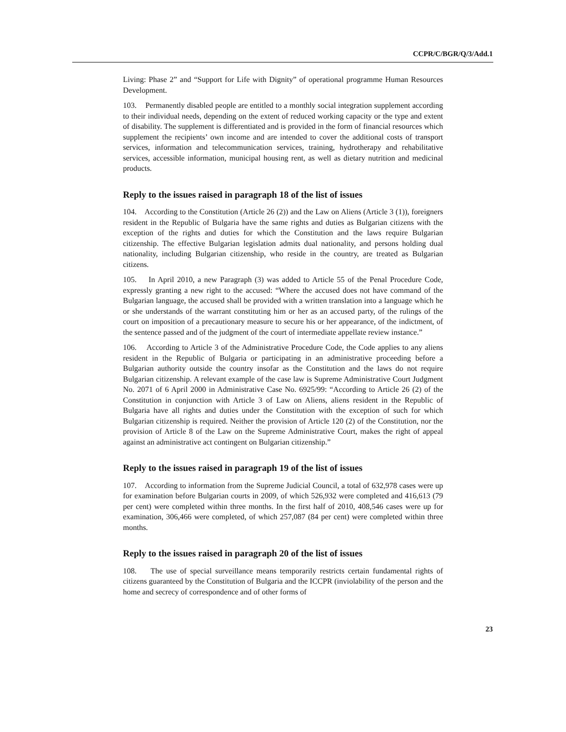CCPR/C/BGR/Q/3/Add.1
Living: Phase 2” and “Support for Life with Dignity” of operational programme Human Resources Development.
103. Permanently disabled people are entitled to a monthly social integration supplement according to their individual needs, depending on the extent of reduced working capacity or the type and extent of disability. The supplement is differentiated and is provided in the form of financial resources which supplement the recipients’ own income and are intended to cover the additional costs of transport services, information and telecommunication services, training, hydrotherapy and rehabilitative services, accessible information, municipal housing rent, as well as dietary nutrition and medicinal products.
Reply to the issues raised in paragraph 18 of the list of issues
104. According to the Constitution (Article 26 (2)) and the Law on Aliens (Article 3 (1)), foreigners resident in the Republic of Bulgaria have the same rights and duties as Bulgarian citizens with the exception of the rights and duties for which the Constitution and the laws require Bulgarian citizenship. The effective Bulgarian legislation admits dual nationality, and persons holding dual nationality, including Bulgarian citizenship, who reside in the country, are treated as Bulgarian citizens.
105. In April 2010, a new Paragraph (3) was added to Article 55 of the Penal Procedure Code, expressly granting a new right to the accused: “Where the accused does not have command of the Bulgarian language, the accused shall be provided with a written translation into a language which he or she understands of the warrant constituting him or her as an accused party, of the rulings of the court on imposition of a precautionary measure to secure his or her appearance, of the indictment, of the sentence passed and of the judgment of the court of intermediate appellate review instance.”
106. According to Article 3 of the Administrative Procedure Code, the Code applies to any aliens resident in the Republic of Bulgaria or participating in an administrative proceeding before a Bulgarian authority outside the country insofar as the Constitution and the laws do not require Bulgarian citizenship. A relevant example of the case law is Supreme Administrative Court Judgment No. 2071 of 6 April 2000 in Administrative Case No. 6925/99: “According to Article 26 (2) of the Constitution in conjunction with Article 3 of Law on Aliens, aliens resident in the Republic of Bulgaria have all rights and duties under the Constitution with the exception of such for which Bulgarian citizenship is required. Neither the provision of Article 120 (2) of the Constitution, nor the provision of Article 8 of the Law on the Supreme Administrative Court, makes the right of appeal against an administrative act contingent on Bulgarian citizenship.”
Reply to the issues raised in paragraph 19 of the list of issues
107. According to information from the Supreme Judicial Council, a total of 632,978 cases were up for examination before Bulgarian courts in 2009, of which 526,932 were completed and 416,613 (79 per cent) were completed within three months. In the first half of 2010, 408,546 cases were up for examination, 306,466 were completed, of which 257,087 (84 per cent) were completed within three months.
Reply to the issues raised in paragraph 20 of the list of issues
108. The use of special surveillance means temporarily restricts certain fundamental rights of citizens guaranteed by the Constitution of Bulgaria and the ICCPR (inviolability of the person and the home and secrecy of correspondence and of other forms of
23